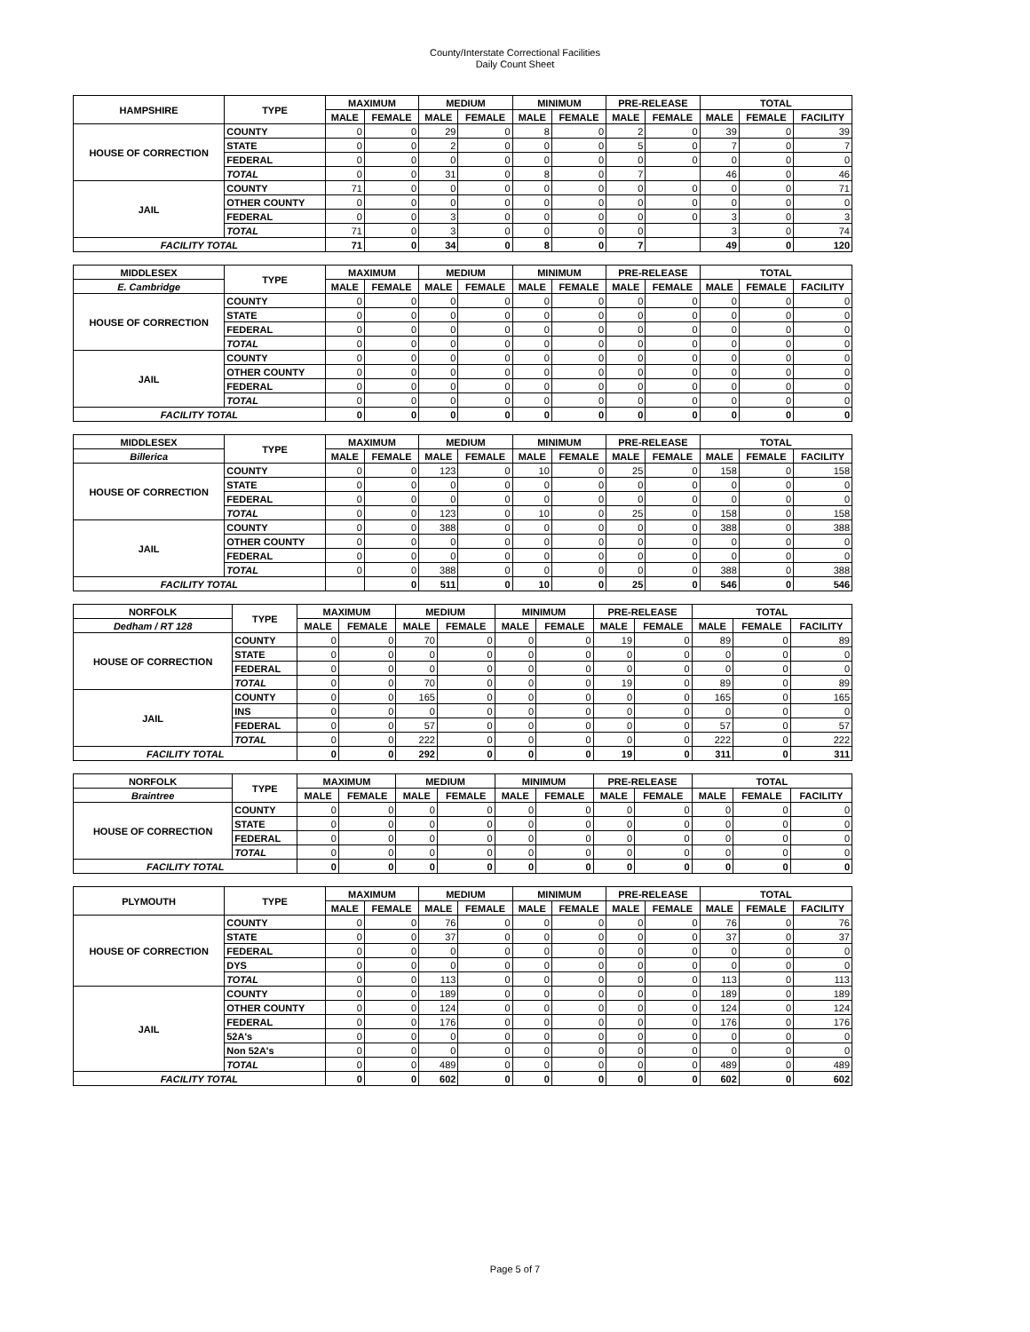County/Interstate Correctional Facilities
Daily Count Sheet
| HAMPSHIRE | TYPE | MAXIMUM | | MEDIUM | | MINIMUM | | PRE-RELEASE | | TOTAL | | |
| --- | --- | --- | --- | --- | --- | --- | --- | --- | --- | --- | --- | --- |
| | | MALE | FEMALE | MALE | FEMALE | MALE | FEMALE | MALE | FEMALE | MALE | FEMALE | FACILITY |
| HOUSE OF CORRECTION | COUNTY | 0 | 0 | 29 | 0 | 8 | 0 | 2 | 0 | 39 | 0 | 39 |
| | STATE | 0 | 0 | 2 | 0 | 0 | 0 | 5 | 0 | 7 | 0 | 7 |
| | FEDERAL | 0 | 0 | 0 | 0 | 0 | 0 | 0 | 0 | 0 | 0 | 0 |
| | TOTAL | 0 | 0 | 31 | 0 | 8 | 0 | 7 | | 46 | 0 | 46 |
| JAIL | COUNTY | 71 | 0 | 0 | 0 | 0 | 0 | 0 | 0 | 0 | 0 | 71 |
| | OTHER COUNTY | 0 | 0 | 0 | 0 | 0 | 0 | 0 | 0 | 0 | 0 | 0 |
| | FEDERAL | 0 | 0 | 3 | 0 | 0 | 0 | 0 | 0 | 3 | 0 | 3 |
| | TOTAL | 71 | 0 | 3 | 0 | 0 | 0 | 0 | | 3 | 0 | 74 |
| FACILITY TOTAL | | 71 | 0 | 34 | 0 | 8 | 0 | 7 | | 49 | 0 | 120 |
| MIDDLESEX | TYPE | MAXIMUM | | MEDIUM | | MINIMUM | | PRE-RELEASE | | TOTAL | | |
| --- | --- | --- | --- | --- | --- | --- | --- | --- | --- | --- | --- | --- |
| E. Cambridge | | MALE | FEMALE | MALE | FEMALE | MALE | FEMALE | MALE | FEMALE | MALE | FEMALE | FACILITY |
| HOUSE OF CORRECTION | COUNTY | 0 | 0 | 0 | 0 | 0 | 0 | 0 | 0 | 0 | 0 | 0 |
| | STATE | 0 | 0 | 0 | 0 | 0 | 0 | 0 | 0 | 0 | 0 | 0 |
| | FEDERAL | 0 | 0 | 0 | 0 | 0 | 0 | 0 | 0 | 0 | 0 | 0 |
| | TOTAL | 0 | 0 | 0 | 0 | 0 | 0 | 0 | 0 | 0 | 0 | 0 |
| JAIL | COUNTY | 0 | 0 | 0 | 0 | 0 | 0 | 0 | 0 | 0 | 0 | 0 |
| | OTHER COUNTY | 0 | 0 | 0 | 0 | 0 | 0 | 0 | 0 | 0 | 0 | 0 |
| | FEDERAL | 0 | 0 | 0 | 0 | 0 | 0 | 0 | 0 | 0 | 0 | 0 |
| | TOTAL | 0 | 0 | 0 | 0 | 0 | 0 | 0 | 0 | 0 | 0 | 0 |
| FACILITY TOTAL | | 0 | 0 | 0 | 0 | 0 | 0 | 0 | 0 | 0 | 0 | 0 |
| MIDDLESEX | TYPE | MAXIMUM | | MEDIUM | | MINIMUM | | PRE-RELEASE | | TOTAL | | |
| --- | --- | --- | --- | --- | --- | --- | --- | --- | --- | --- | --- | --- |
| Billerica | | MALE | FEMALE | MALE | FEMALE | MALE | FEMALE | MALE | FEMALE | MALE | FEMALE | FACILITY |
| HOUSE OF CORRECTION | COUNTY | 0 | 0 | 123 | 0 | 10 | 0 | 25 | 0 | 158 | 0 | 158 |
| | STATE | 0 | 0 | 0 | 0 | 0 | 0 | 0 | 0 | 0 | 0 | 0 |
| | FEDERAL | 0 | 0 | 0 | 0 | 0 | 0 | 0 | 0 | 0 | 0 | 0 |
| | TOTAL | 0 | 0 | 123 | 0 | 10 | 0 | 25 | 0 | 158 | 0 | 158 |
| JAIL | COUNTY | 0 | 0 | 388 | 0 | 0 | 0 | 0 | 0 | 388 | 0 | 388 |
| | OTHER COUNTY | 0 | 0 | 0 | 0 | 0 | 0 | 0 | 0 | 0 | 0 | 0 |
| | FEDERAL | 0 | 0 | 0 | 0 | 0 | 0 | 0 | 0 | 0 | 0 | 0 |
| | TOTAL | 0 | 0 | 388 | 0 | 0 | 0 | 0 | 0 | 388 | 0 | 388 |
| FACILITY TOTAL | | | 0 | 511 | 0 | 10 | 0 | 25 | 0 | 546 | 0 | 546 |
| NORFOLK | TYPE | MAXIMUM | | MEDIUM | | MINIMUM | | PRE-RELEASE | | TOTAL | | |
| --- | --- | --- | --- | --- | --- | --- | --- | --- | --- | --- | --- | --- |
| Dedham / RT 128 | | MALE | FEMALE | MALE | FEMALE | MALE | FEMALE | MALE | FEMALE | MALE | FEMALE | FACILITY |
| HOUSE OF CORRECTION | COUNTY | 0 | 0 | 70 | 0 | 0 | 0 | 19 | 0 | 89 | 0 | 89 |
| | STATE | 0 | 0 | 0 | 0 | 0 | 0 | 0 | 0 | 0 | 0 | 0 |
| | FEDERAL | 0 | 0 | 0 | 0 | 0 | 0 | 0 | 0 | 0 | 0 | 0 |
| | TOTAL | 0 | 0 | 70 | 0 | 0 | 0 | 19 | 0 | 89 | 0 | 89 |
| JAIL | COUNTY | 0 | 0 | 165 | 0 | 0 | 0 | 0 | 0 | 165 | 0 | 165 |
| | INS | 0 | 0 | 0 | 0 | 0 | 0 | 0 | 0 | 0 | 0 | 0 |
| | FEDERAL | 0 | 0 | 57 | 0 | 0 | 0 | 0 | 0 | 57 | 0 | 57 |
| | TOTAL | 0 | 0 | 222 | 0 | 0 | 0 | 0 | 0 | 222 | 0 | 222 |
| FACILITY TOTAL | | 0 | 0 | 292 | 0 | 0 | 0 | 19 | 0 | 311 | 0 | 311 |
| NORFOLK | TYPE | MAXIMUM | | MEDIUM | | MINIMUM | | PRE-RELEASE | | TOTAL | | |
| --- | --- | --- | --- | --- | --- | --- | --- | --- | --- | --- | --- | --- |
| Braintree | | MALE | FEMALE | MALE | FEMALE | MALE | FEMALE | MALE | FEMALE | MALE | FEMALE | FACILITY |
| HOUSE OF CORRECTION | COUNTY | 0 | 0 | 0 | 0 | 0 | 0 | 0 | 0 | 0 | 0 | 0 |
| | STATE | 0 | 0 | 0 | 0 | 0 | 0 | 0 | 0 | 0 | 0 | 0 |
| | FEDERAL | 0 | 0 | 0 | 0 | 0 | 0 | 0 | 0 | 0 | 0 | 0 |
| | TOTAL | 0 | 0 | 0 | 0 | 0 | 0 | 0 | 0 | 0 | 0 | 0 |
| FACILITY TOTAL | | 0 | 0 | 0 | 0 | 0 | 0 | 0 | 0 | 0 | 0 | 0 |
| PLYMOUTH | TYPE | MAXIMUM | | MEDIUM | | MINIMUM | | PRE-RELEASE | | TOTAL | | |
| --- | --- | --- | --- | --- | --- | --- | --- | --- | --- | --- | --- | --- |
| | | MALE | FEMALE | MALE | FEMALE | MALE | FEMALE | MALE | FEMALE | MALE | FEMALE | FACILITY |
| HOUSE OF CORRECTION | COUNTY | 0 | 0 | 76 | 0 | 0 | 0 | 0 | 0 | 76 | 0 | 76 |
| | STATE | 0 | 0 | 37 | 0 | 0 | 0 | 0 | 0 | 37 | 0 | 37 |
| | FEDERAL | 0 | 0 | 0 | 0 | 0 | 0 | 0 | 0 | 0 | 0 | 0 |
| | DYS | 0 | 0 | 0 | 0 | 0 | 0 | 0 | 0 | 0 | 0 | 0 |
| | TOTAL | 0 | 0 | 113 | 0 | 0 | 0 | 0 | 0 | 113 | 0 | 113 |
| JAIL | COUNTY | 0 | 0 | 189 | 0 | 0 | 0 | 0 | 0 | 189 | 0 | 189 |
| | OTHER COUNTY | 0 | 0 | 124 | 0 | 0 | 0 | 0 | 0 | 124 | 0 | 124 |
| | FEDERAL | 0 | 0 | 176 | 0 | 0 | 0 | 0 | 0 | 176 | 0 | 176 |
| | 52A's | 0 | 0 | 0 | 0 | 0 | 0 | 0 | 0 | 0 | 0 | 0 |
| | Non 52A's | 0 | 0 | 0 | 0 | 0 | 0 | 0 | 0 | 0 | 0 | 0 |
| | TOTAL | 0 | 0 | 489 | 0 | 0 | 0 | 0 | 0 | 489 | 0 | 489 |
| FACILITY TOTAL | | 0 | 0 | 602 | 0 | 0 | 0 | 0 | 0 | 602 | 0 | 602 |
Page 5 of 7